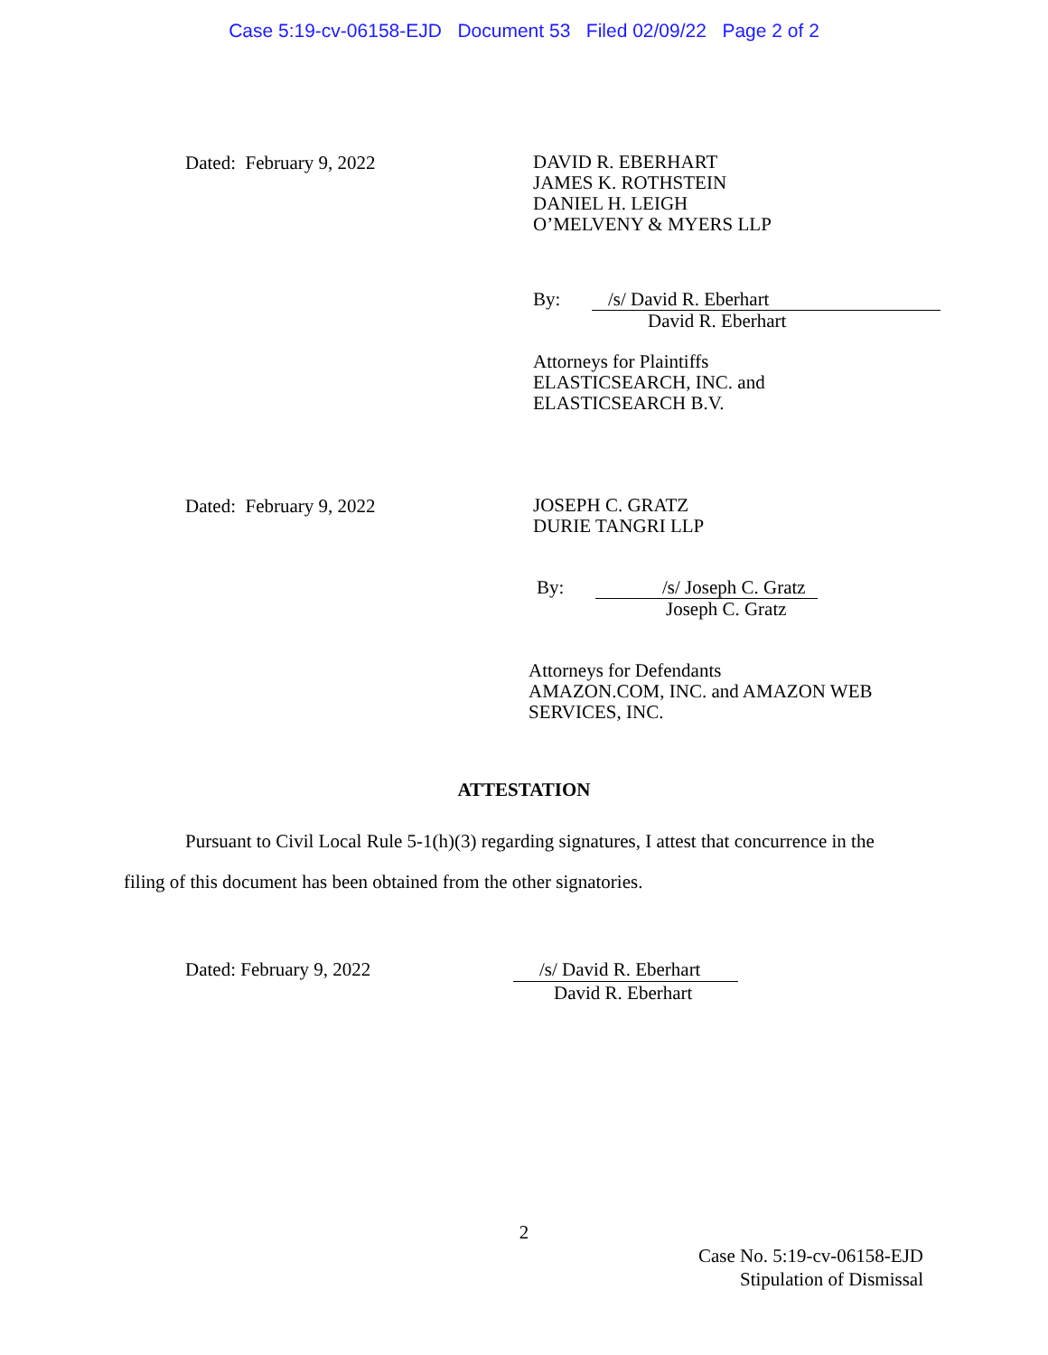Case 5:19-cv-06158-EJD Document 53 Filed 02/09/22 Page 2 of 2
Dated: February 9, 2022
DAVID R. EBERHART
JAMES K. ROTHSTEIN
DANIEL H. LEIGH
O’MELVENY & MYERS LLP
By: /s/ David R. Eberhart
David R. Eberhart
Attorneys for Plaintiffs
ELASTICSEARCH, INC. and
ELASTICSEARCH B.V.
Dated: February 9, 2022
JOSEPH C. GRATZ
DURIE TANGRI LLP
By: /s/ Joseph C. Gratz
Joseph C. Gratz
Attorneys for Defendants
AMAZON.COM, INC. and AMAZON WEB
SERVICES, INC.
ATTESTATION
Pursuant to Civil Local Rule 5-1(h)(3) regarding signatures, I attest that concurrence in the filing of this document has been obtained from the other signatories.
Dated: February 9, 2022 /s/ David R. Eberhart
David R. Eberhart
2
Case No. 5:19-cv-06158-EJD
Stipulation of Dismissal